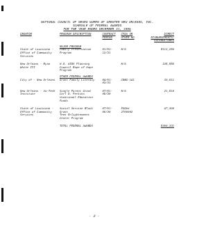NATIONAL COUNCIL OF NEGRO WOMEN OF GREATER NEW ORLEANS, INC.
SCHEDULE OF FEDERAL AWARDS
FOR THE YEAR ENDED DECEMBER 31, 1995
| GRANTOR | PROGRAM DESCRIPTION | CONTRACT PERIOD | CFDA OR OTHER NO | DIRECT DISBURSEMENTS/ EXPENDITURES |
| --- | --- | --- | --- | --- |
| | MAJOR PROGRAM | | | |
| State of Louisiana - Office of Community Services | Family Preservation Program | 01/01-12/31 | N/A | $112,259 |
| New Orleans - Ryan White III | H.O. AIDS Planning Council Rape of Hope Program | | N/A | 185,556 |
| | OTHER FEDERAL AWARDS | | | |
| City of - New Orleans | Grant Family Literacy | 04/01-03/31 | CDBG-141 | 33,611 |
| New Orleans - Vo-Tech Institute | Single Parent Grant Carl D. Perkins Vocational Education Funds | 07/01-06/30 | N/A | 21,516 |
| State of Louisiana - Office of Community Services | Social Service Block Grant Teen Enlightenment Center Program | 07/01-06/30 | FAO## 2709092 | 47,389 |
| | TOTAL FEDERAL AWARDS | | | $360,331 |
- 2 -